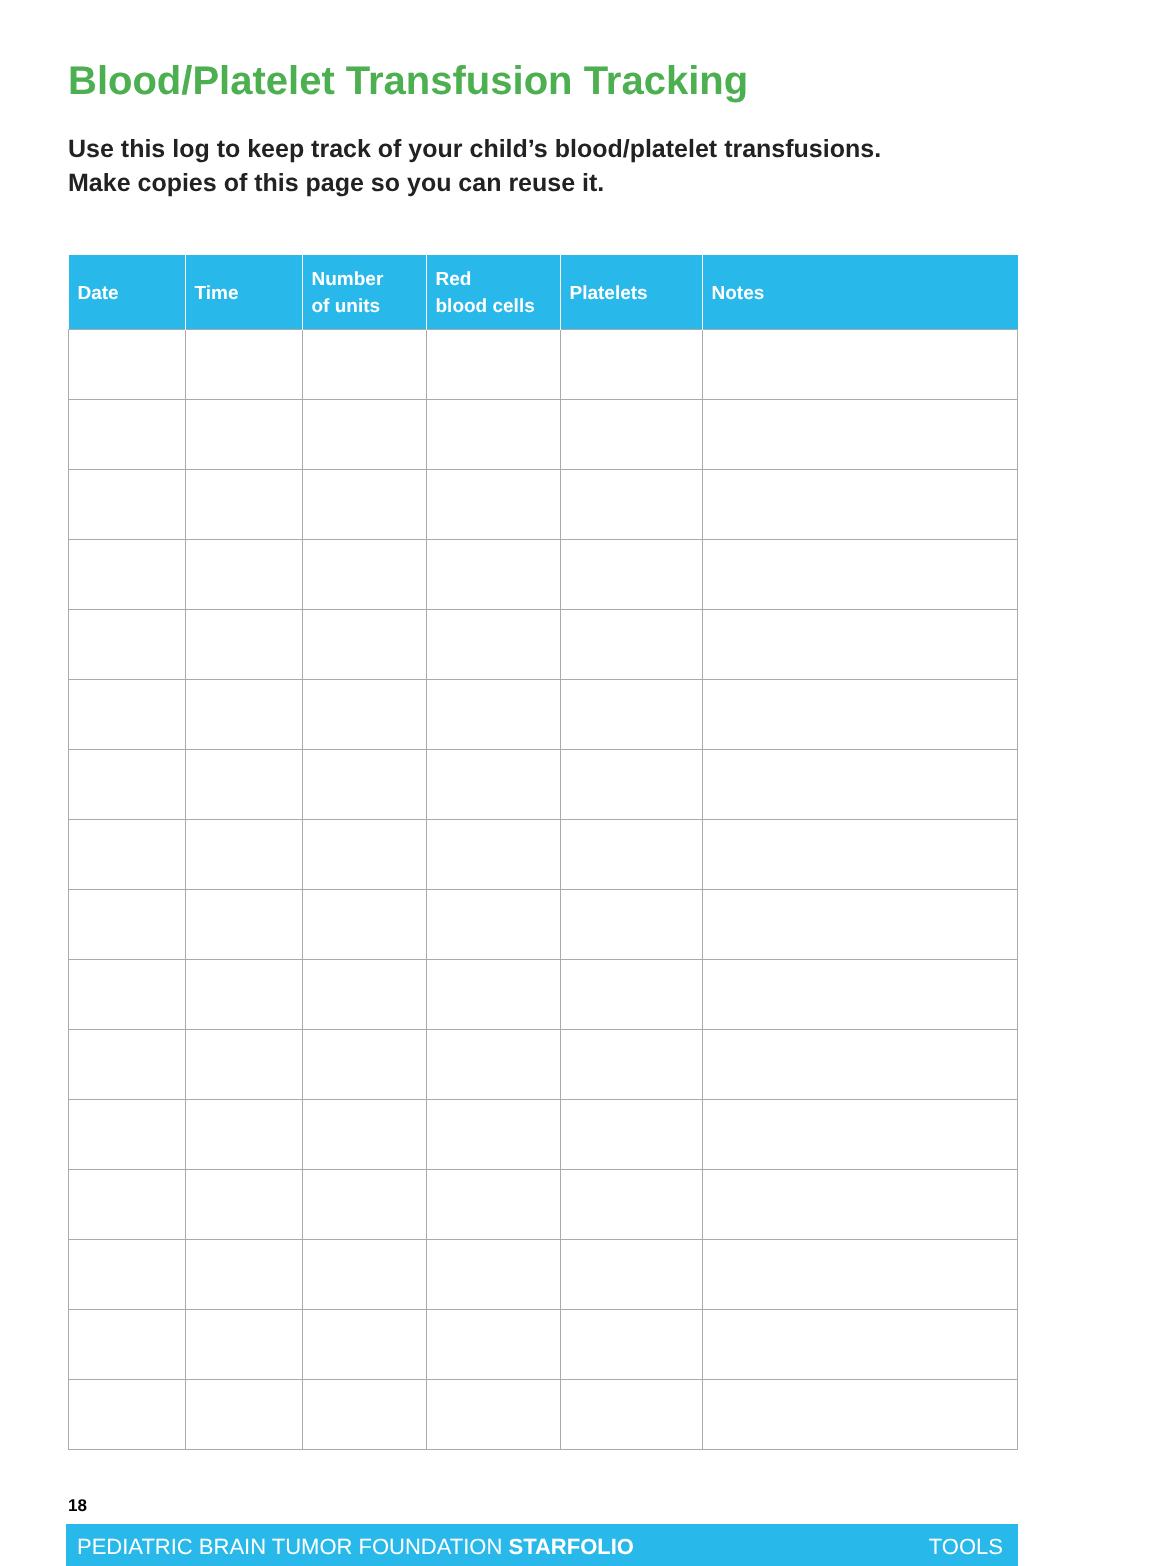Blood/Platelet Transfusion Tracking
Use this log to keep track of your child’s blood/platelet transfusions.
Make copies of this page so you can reuse it.
| Date | Time | Number of units | Red blood cells | Platelets | Notes |
| --- | --- | --- | --- | --- | --- |
18
PEDIATRIC BRAIN TUMOR FOUNDATION STARFOLIO TOOLS